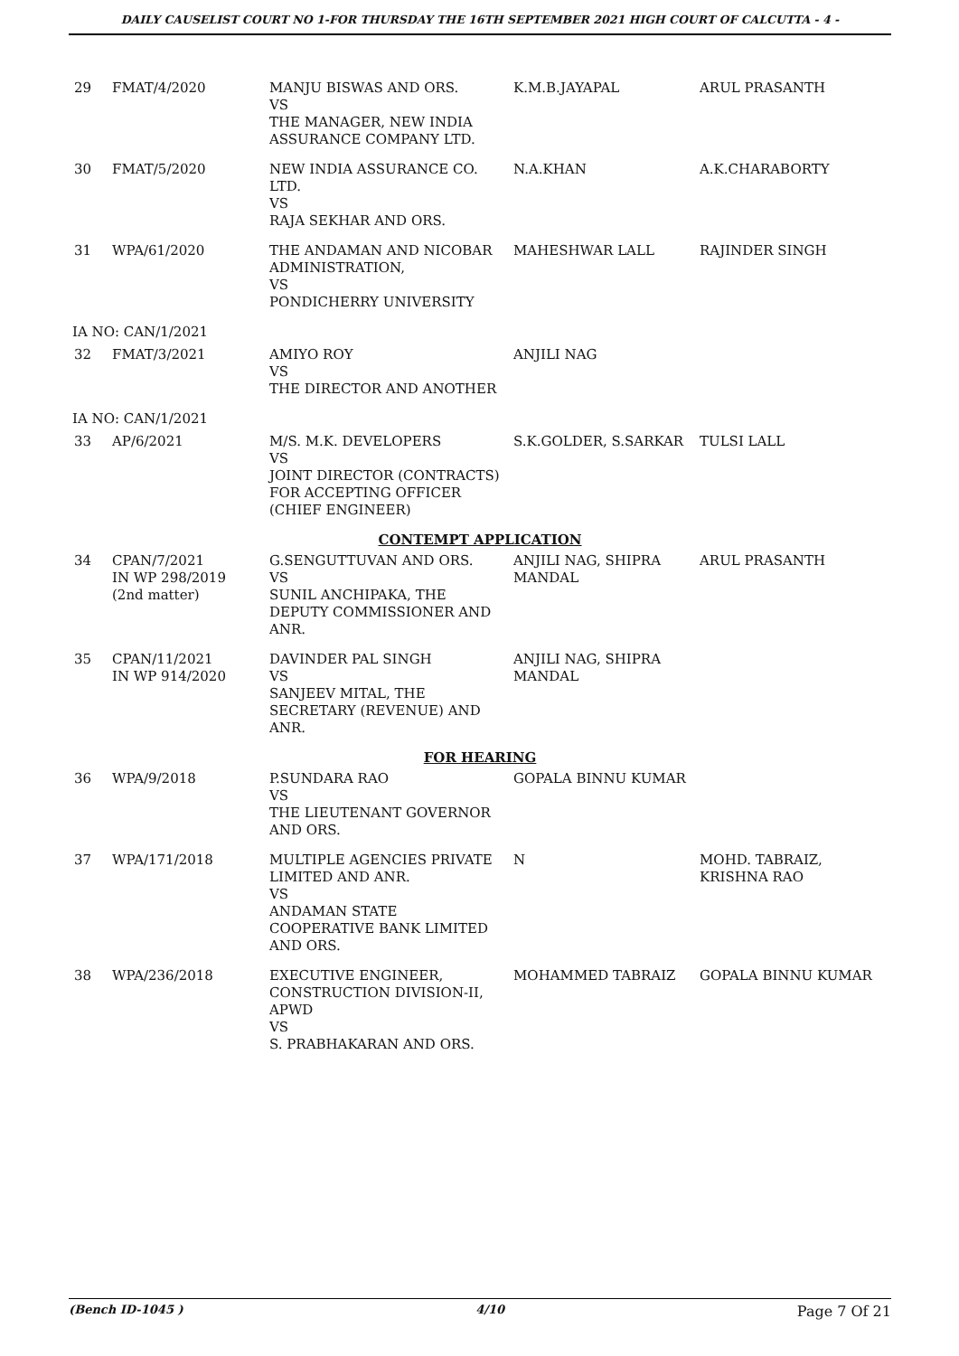DAILY CAUSELIST COURT NO 1-FOR THURSDAY THE 16TH SEPTEMBER 2021 HIGH COURT OF CALCUTTA - 4 -
| 29 | FMAT/4/2020 | MANJU BISWAS AND ORS. VS THE MANAGER, NEW INDIA ASSURANCE COMPANY LTD. | K.M.B.JAYAPAL | ARUL PRASANTH |
| 30 | FMAT/5/2020 | NEW INDIA ASSURANCE CO. LTD. VS RAJA SEKHAR AND ORS. | N.A.KHAN | A.K.CHARABORTY |
| 31 | WPA/61/2020 | THE ANDAMAN AND NICOBAR ADMINISTRATION, VS PONDICHERRY UNIVERSITY | MAHESHWAR LALL | RAJINDER SINGH |
| IA NO: CAN/1/2021 | | | | |
| 32 | FMAT/3/2021 | AMIYO ROY VS THE DIRECTOR AND ANOTHER | ANJILI NAG | |
| IA NO: CAN/1/2021 | | | | |
| 33 | AP/6/2021 | M/S. M.K. DEVELOPERS VS JOINT DIRECTOR (CONTRACTS) FOR ACCEPTING OFFICER (CHIEF ENGINEER) | S.K.GOLDER, S.SARKAR | TULSI LALL |
| CONTEMPT APPLICATION | | | | |
| 34 | CPAN/7/2021 IN WP 298/2019 (2nd matter) | G.SENGUTTUVAN AND ORS. VS SUNIL ANCHIPAKA, THE DEPUTY COMMISSIONER AND ANR. | ANJILI NAG, SHIPRA MANDAL | ARUL PRASANTH |
| 35 | CPAN/11/2021 IN WP 914/2020 | DAVINDER PAL SINGH VS SANJEEV MITAL, THE SECRETARY (REVENUE) AND ANR. | ANJILI NAG, SHIPRA MANDAL | |
| FOR HEARING | | | | |
| 36 | WPA/9/2018 | P.SUNDARA RAO VS THE LIEUTENANT GOVERNOR AND ORS. | GOPALA BINNU KUMAR | |
| 37 | WPA/171/2018 | MULTIPLE AGENCIES PRIVATE LIMITED AND ANR. VS ANDAMAN STATE COOPERATIVE BANK LIMITED AND ORS. | N | MOHD. TABRAIZ, KRISHNA RAO |
| 38 | WPA/236/2018 | EXECUTIVE ENGINEER, CONSTRUCTION DIVISION-II, APWD VS S. PRABHAKARAN AND ORS. | MOHAMMED TABRAIZ | GOPALA BINNU KUMAR |
(Bench ID-1045 ) 4/10 Page 7 Of 21